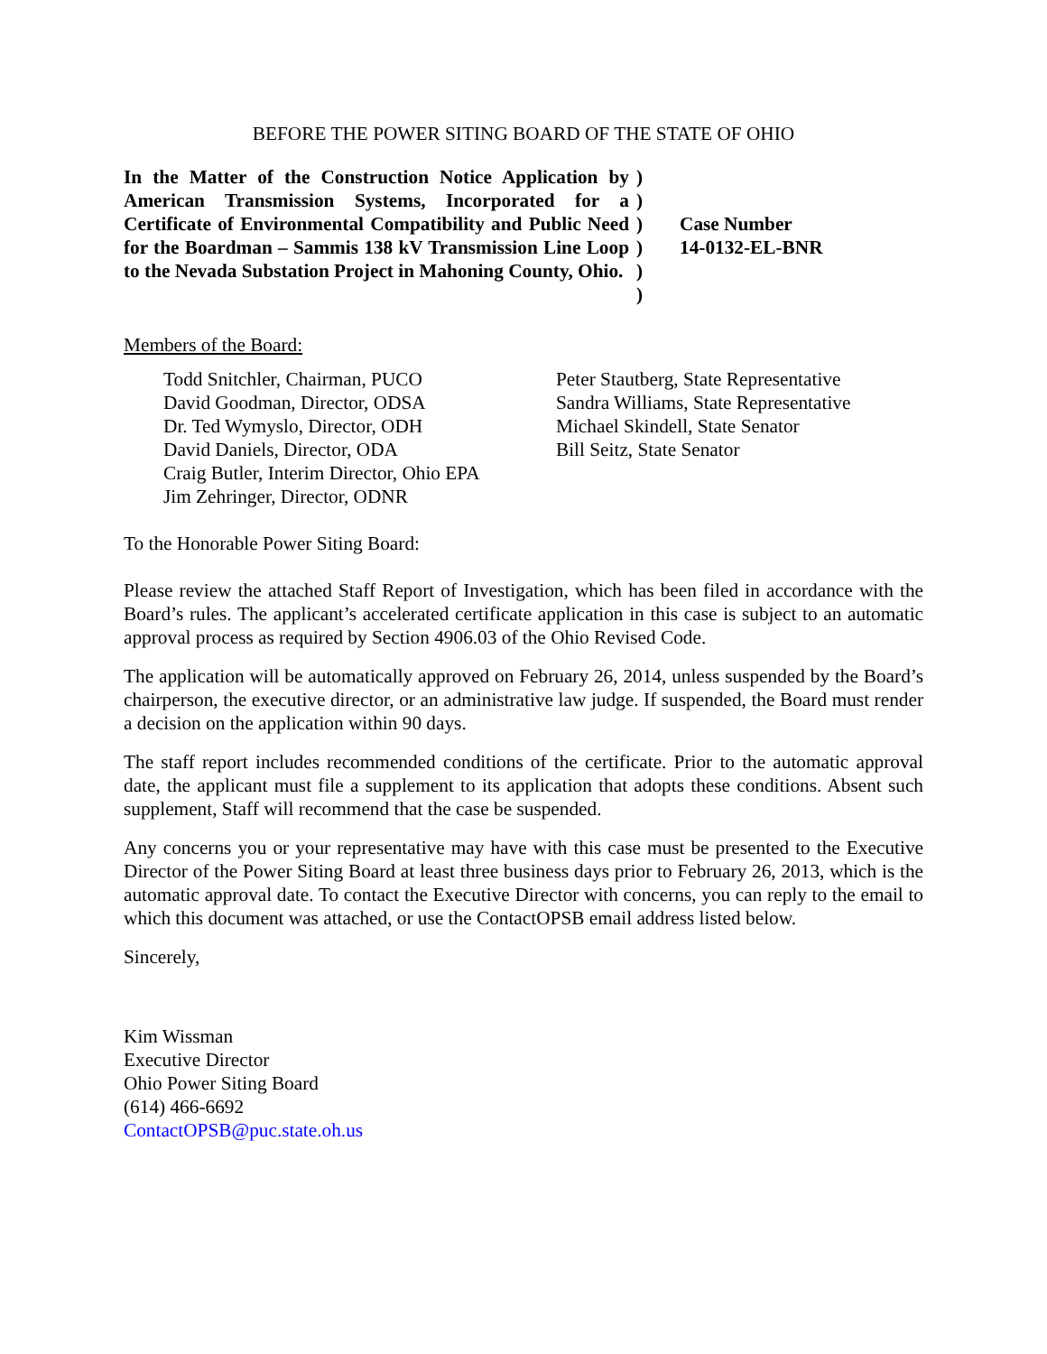BEFORE THE POWER SITING BOARD OF THE STATE OF OHIO
In the Matter of the Construction Notice Application by American Transmission Systems, Incorporated for a Certificate of Environmental Compatibility and Public Need for the Boardman – Sammis 138 kV Transmission Line Loop to the Nevada Substation Project in Mahoning County, Ohio.
)
)
)
)
)
)
Case Number
14-0132-EL-BNR
Members of the Board:
Todd Snitchler, Chairman, PUCO
David Goodman, Director, ODSA
Dr. Ted Wymyslo, Director, ODH
David Daniels, Director, ODA
Craig Butler, Interim Director, Ohio EPA
Jim Zehringer, Director, ODNR
Peter Stautberg, State Representative
Sandra Williams, State Representative
Michael Skindell, State Senator
Bill Seitz, State Senator
To the Honorable Power Siting Board:
Please review the attached Staff Report of Investigation, which has been filed in accordance with the Board’s rules. The applicant’s accelerated certificate application in this case is subject to an automatic approval process as required by Section 4906.03 of the Ohio Revised Code.
The application will be automatically approved on February 26, 2014, unless suspended by the Board’s chairperson, the executive director, or an administrative law judge. If suspended, the Board must render a decision on the application within 90 days.
The staff report includes recommended conditions of the certificate. Prior to the automatic approval date, the applicant must file a supplement to its application that adopts these conditions. Absent such supplement, Staff will recommend that the case be suspended.
Any concerns you or your representative may have with this case must be presented to the Executive Director of the Power Siting Board at least three business days prior to February 26, 2013, which is the automatic approval date. To contact the Executive Director with concerns, you can reply to the email to which this document was attached, or use the ContactOPSB email address listed below.
Sincerely,
Kim Wissman
Executive Director
Ohio Power Siting Board
(614) 466-6692
ContactOPSB@puc.state.oh.us